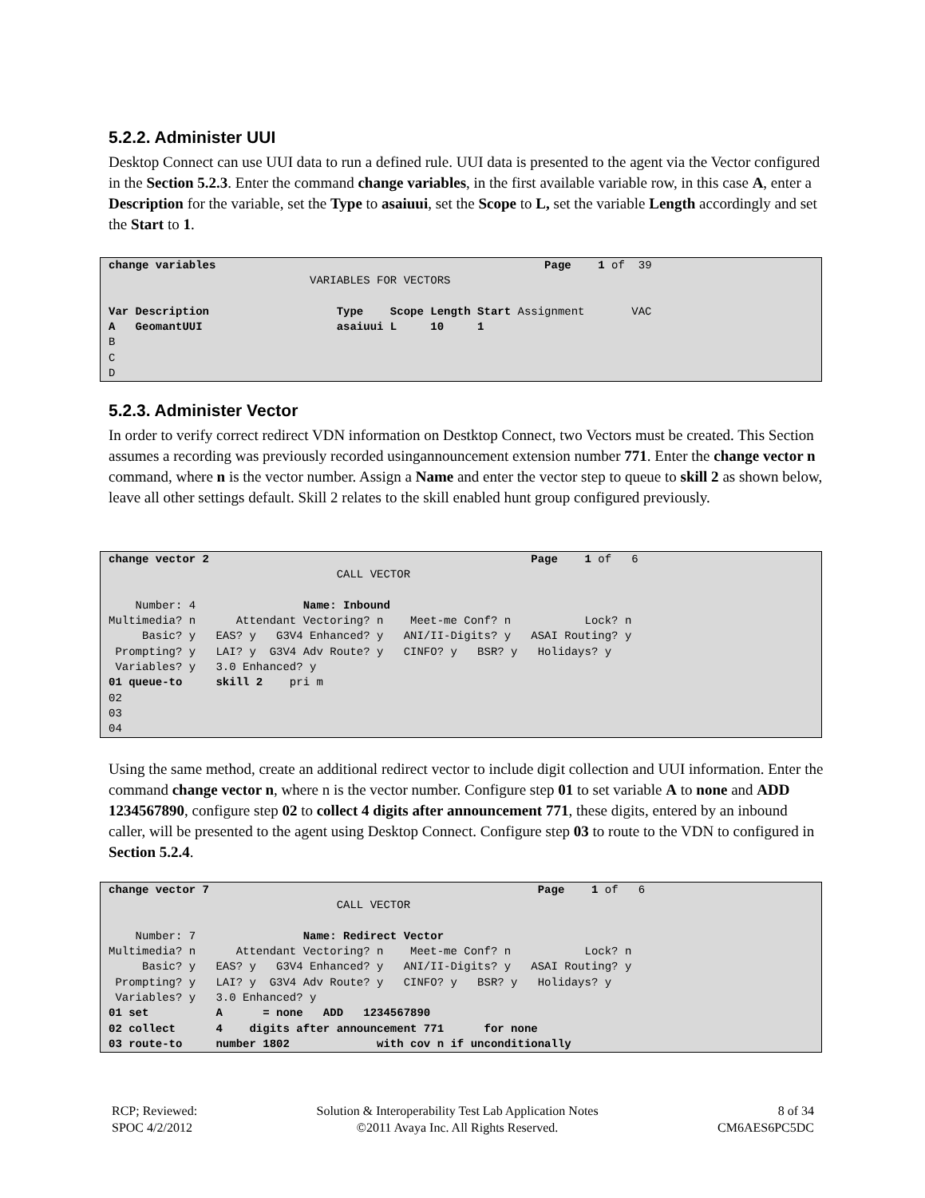5.2.2. Administer UUI
Desktop Connect can use UUI data to run a defined rule. UUI data is presented to the agent via the Vector configured in the Section 5.2.3. Enter the command change variables, in the first available variable row, in this case A, enter a Description for the variable, set the Type to asaiuui, set the Scope to L, set the variable Length accordingly and set the Start to 1.
change variables                                                 Page    1 of  39
                              VARIABLES FOR VECTORS

Var Description                   Type    Scope Length Start Assignment       VAC
A   GeomantUUI                    asaiuui L     10     1
B
C
D
5.2.3. Administer Vector
In order to verify correct redirect VDN information on Destktop Connect, two Vectors must be created. This Section assumes a recording was previously recorded usingannouncement extension number 771. Enter the change vector n command, where n is the vector number. Assign a Name and enter the vector step to queue to skill 2 as shown below, leave all other settings default. Skill 2 relates to the skill enabled hunt group configured previously.
change vector 2                                                Page    1 of   6
                                  CALL VECTOR

    Number: 4                Name: Inbound
Multimedia? n      Attendant Vectoring? n    Meet-me Conf? n           Lock? n
     Basic? y   EAS? y   G3V4 Enhanced? y   ANI/II-Digits? y   ASAI Routing? y
 Prompting? y   LAI? y  G3V4 Adv Route? y   CINFO? y   BSR? y   Holidays? y
 Variables? y   3.0 Enhanced? y
01 queue-to     skill 2    pri m
02
03
04
Using the same method, create an additional redirect vector to include digit collection and UUI information. Enter the command change vector n, where n is the vector number. Configure step 01 to set variable A to none and ADD 1234567890, configure step 02 to collect 4 digits after announcement 771, these digits, entered by an inbound caller, will be presented to the agent using Desktop Connect. Configure step 03 to route to the VDN to configured in Section 5.2.4.
change vector 7                                                 Page    1 of   6
                                  CALL VECTOR

    Number: 7                Name: Redirect Vector
Multimedia? n      Attendant Vectoring? n    Meet-me Conf? n           Lock? n
     Basic? y   EAS? y   G3V4 Enhanced? y   ANI/II-Digits? y   ASAI Routing? y
 Prompting? y   LAI? y  G3V4 Adv Route? y   CINFO? y   BSR? y   Holidays? y
 Variables? y   3.0 Enhanced? y
01 set          A      = none   ADD   1234567890
02 collect      4    digits after announcement 771      for none
03 route-to     number 1802             with cov n if unconditionally
RCP; Reviewed:
SPOC 4/2/2012
Solution & Interoperability Test Lab Application Notes
©2011 Avaya Inc. All Rights Reserved.
8 of 34
CM6AES6PC5DC